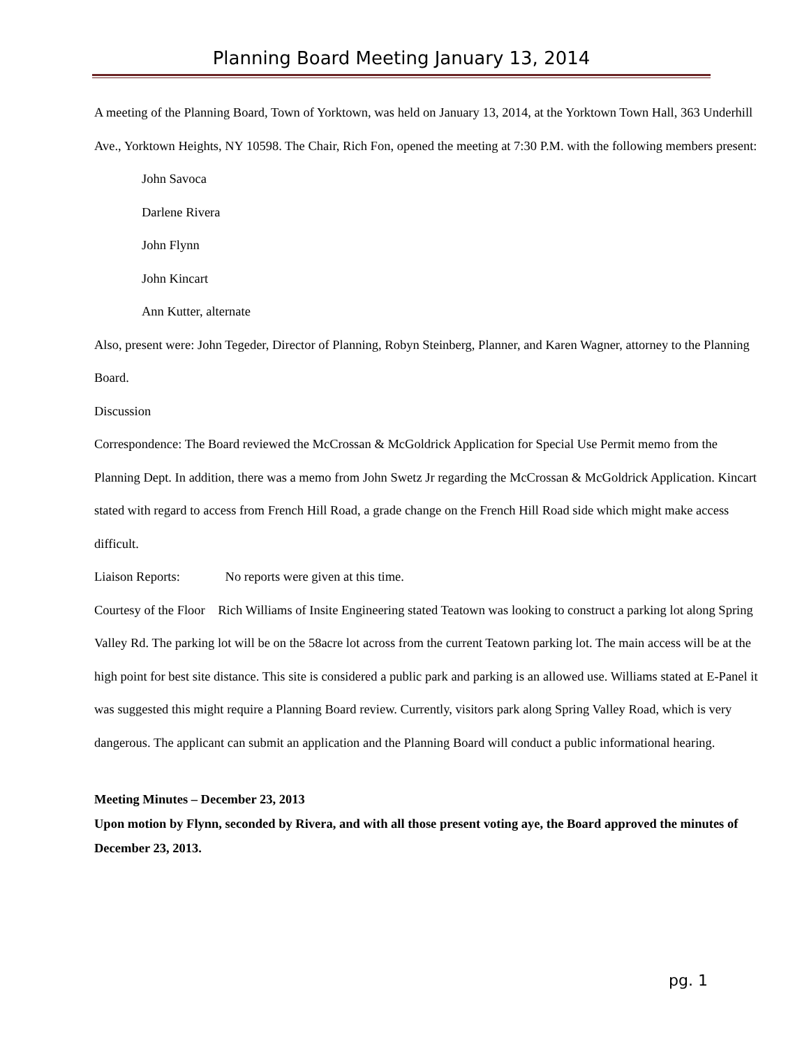Planning Board Meeting January 13, 2014
A meeting of the Planning Board, Town of Yorktown, was held on January 13, 2014, at the Yorktown Town Hall, 363 Underhill Ave., Yorktown Heights, NY 10598. The Chair, Rich Fon, opened the meeting at 7:30 P.M. with the following members present:
John Savoca
Darlene Rivera
John Flynn
John Kincart
Ann Kutter, alternate
Also, present were: John Tegeder, Director of Planning, Robyn Steinberg, Planner, and Karen Wagner, attorney to the Planning Board.
Discussion
Correspondence: The Board reviewed the McCrossan & McGoldrick Application for Special Use Permit memo from the Planning Dept. In addition, there was a memo from John Swetz Jr regarding the McCrossan & McGoldrick Application. Kincart stated with regard to access from French Hill Road, a grade change on the French Hill Road side which might make access difficult.
Liaison Reports: No reports were given at this time.
Courtesy of the Floor Rich Williams of Insite Engineering stated Teatown was looking to construct a parking lot along Spring Valley Rd. The parking lot will be on the 58acre lot across from the current Teatown parking lot. The main access will be at the high point for best site distance. This site is considered a public park and parking is an allowed use. Williams stated at E-Panel it was suggested this might require a Planning Board review. Currently, visitors park along Spring Valley Road, which is very dangerous. The applicant can submit an application and the Planning Board will conduct a public informational hearing.
Meeting Minutes – December 23, 2013
Upon motion by Flynn, seconded by Rivera, and with all those present voting aye, the Board approved the minutes of December 23, 2013.
pg. 1